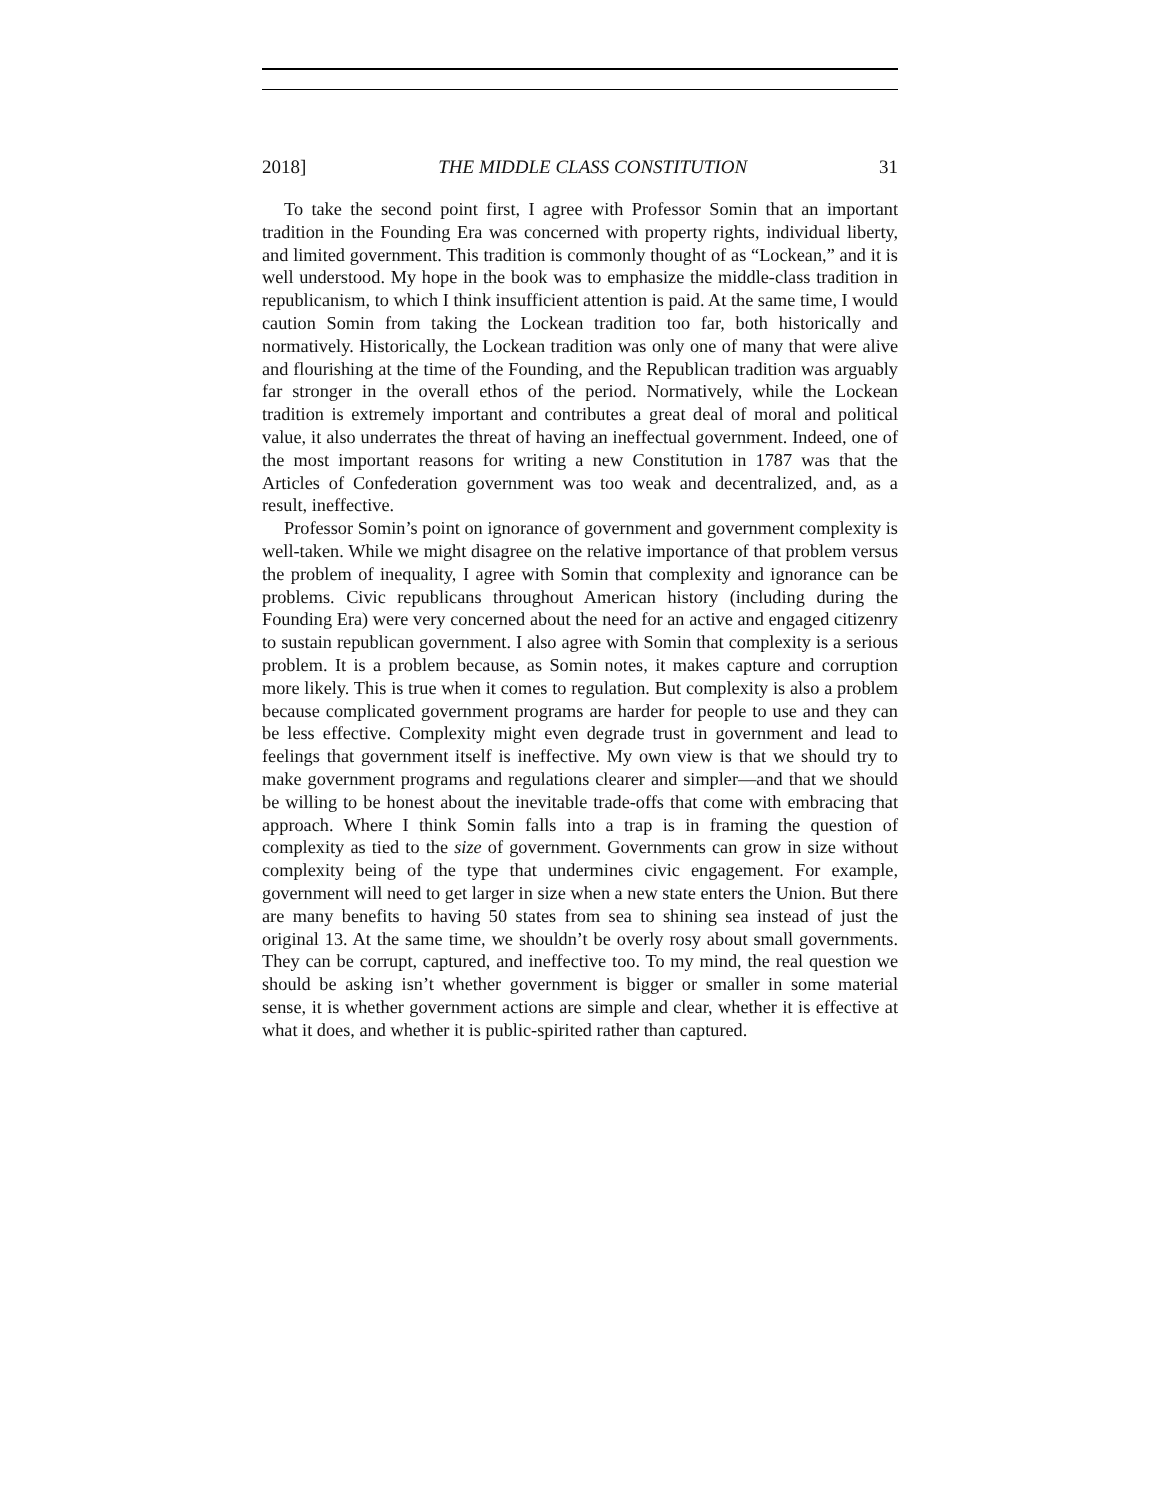2018] THE MIDDLE CLASS CONSTITUTION 31
To take the second point first, I agree with Professor Somin that an important tradition in the Founding Era was concerned with property rights, individual liberty, and limited government. This tradition is commonly thought of as “Lockean,” and it is well understood. My hope in the book was to emphasize the middle-class tradition in republicanism, to which I think insufficient attention is paid. At the same time, I would caution Somin from taking the Lockean tradition too far, both historically and normatively. Historically, the Lockean tradition was only one of many that were alive and flourishing at the time of the Founding, and the Republican tradition was arguably far stronger in the overall ethos of the period. Normatively, while the Lockean tradition is extremely important and contributes a great deal of moral and political value, it also underrates the threat of having an ineffectual government. Indeed, one of the most important reasons for writing a new Constitution in 1787 was that the Articles of Confederation government was too weak and decentralized, and, as a result, ineffective.
Professor Somin’s point on ignorance of government and government complexity is well-taken. While we might disagree on the relative importance of that problem versus the problem of inequality, I agree with Somin that complexity and ignorance can be problems. Civic republicans throughout American history (including during the Founding Era) were very concerned about the need for an active and engaged citizenry to sustain republican government. I also agree with Somin that complexity is a serious problem. It is a problem because, as Somin notes, it makes capture and corruption more likely. This is true when it comes to regulation. But complexity is also a problem because complicated government programs are harder for people to use and they can be less effective. Complexity might even degrade trust in government and lead to feelings that government itself is ineffective. My own view is that we should try to make government programs and regulations clearer and simpler—and that we should be willing to be honest about the inevitable trade-offs that come with embracing that approach. Where I think Somin falls into a trap is in framing the question of complexity as tied to the size of government. Governments can grow in size without complexity being of the type that undermines civic engagement. For example, government will need to get larger in size when a new state enters the Union. But there are many benefits to having 50 states from sea to shining sea instead of just the original 13. At the same time, we shouldn’t be overly rosy about small governments. They can be corrupt, captured, and ineffective too. To my mind, the real question we should be asking isn’t whether government is bigger or smaller in some material sense, it is whether government actions are simple and clear, whether it is effective at what it does, and whether it is public-spirited rather than captured.